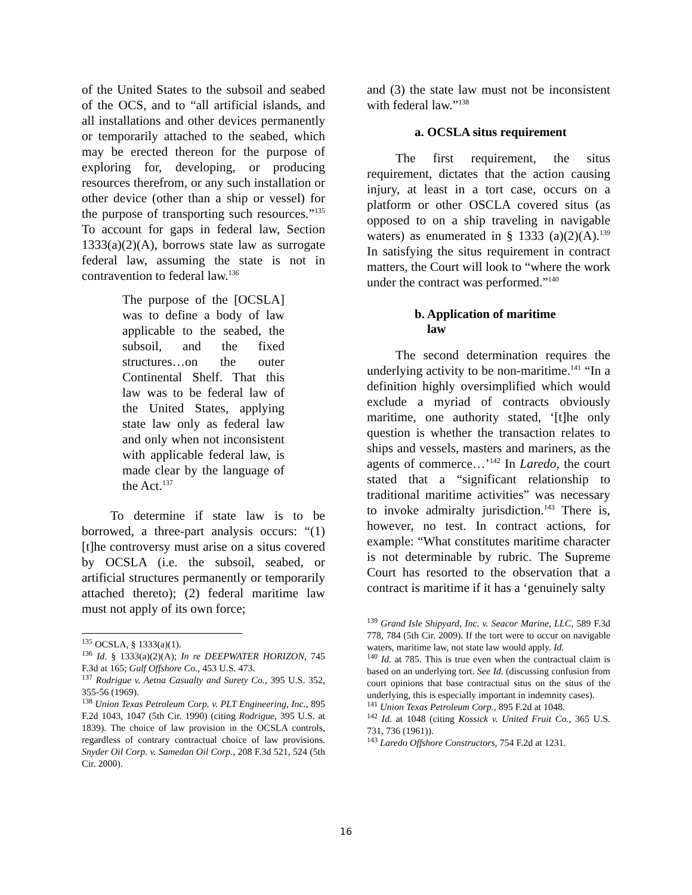of the United States to the subsoil and seabed of the OCS, and to “all artificial islands, and all installations and other devices permanently or temporarily attached to the seabed, which may be erected thereon for the purpose of exploring for, developing, or producing resources therefrom, or any such installation or other device (other than a ship or vessel) for the purpose of transporting such resources.”<sup>135</sup> To account for gaps in federal law, Section 1333(a)(2)(A), borrows state law as surrogate federal law, assuming the state is not in contravention to federal law.<sup>136</sup>
The purpose of the [OCSLA] was to define a body of law applicable to the seabed, the subsoil, and the fixed structures…on the outer Continental Shelf. That this law was to be federal law of the United States, applying state law only as federal law and only when not inconsistent with applicable federal law, is made clear by the language of the Act.<sup>137</sup>
To determine if state law is to be borrowed, a three-part analysis occurs: “(1) [t]he controversy must arise on a situs covered by OCSLA (i.e. the subsoil, seabed, or artificial structures permanently or temporarily attached thereto); (2) federal maritime law must not apply of its own force;
<sup>135</sup> OCSLA, § 1333(a)(1).
<sup>136</sup> Id. § 1333(a)(2)(A); In re DEEPWATER HORIZON, 745 F.3d at 165; Gulf Offshore Co., 453 U.S. 473.
<sup>137</sup> Rodrigue v. Aetna Casualty and Surety Co., 395 U.S. 352, 355-56 (1969).
<sup>138</sup> Union Texas Petroleum Corp. v. PLT Engineering, Inc., 895 F.2d 1043, 1047 (5th Cir. 1990) (citing Rodrigue, 395 U.S. at 1839). The choice of law provision in the OCSLA controls, regardless of contrary contractual choice of law provisions. Snyder Oil Corp. v. Samedan Oil Corp., 208 F.3d 521, 524 (5th Cir. 2000).
and (3) the state law must not be inconsistent with federal law.”<sup>138</sup>
a. OCSLA situs requirement
The first requirement, the situs requirement, dictates that the action causing injury, at least in a tort case, occurs on a platform or other OSCLA covered situs (as opposed to on a ship traveling in navigable waters) as enumerated in § 1333 (a)(2)(A).<sup>139</sup> In satisfying the situs requirement in contract matters, the Court will look to “where the work under the contract was performed.”<sup>140</sup>
b. Application of maritime
law
The second determination requires the underlying activity to be non-maritime.<sup>141</sup> “In a definition highly oversimplified which would exclude a myriad of contracts obviously maritime, one authority stated, ‘[t]he only question is whether the transaction relates to ships and vessels, masters and mariners, as the agents of commerce…’<sup>142</sup> In Laredo, the court stated that a “significant relationship to traditional maritime activities” was necessary to invoke admiralty jurisdiction.<sup>143</sup> There is, however, no test. In contract actions, for example: “What constitutes maritime character is not determinable by rubric. The Supreme Court has resorted to the observation that a contract is maritime if it has a ‘genuinely salty
<sup>139</sup> Grand Isle Shipyard, Inc. v. Seacor Marine, LLC, 589 F.3d 778, 784 (5th Cir. 2009). If the tort were to occur on navigable waters, maritime law, not state law would apply. Id.
<sup>140</sup> Id. at 785. This is true even when the contractual claim is based on an underlying tort. See Id. (discussing confusion from court opinions that base contractual situs on the situs of the underlying, this is especially important in indemnity cases).
<sup>141</sup> Union Texas Petroleum Corp., 895 F.2d at 1048.
<sup>142</sup> Id. at 1048 (citing Kossick v. United Fruit Co., 365 U.S. 731, 736 (1961)).
<sup>143</sup> Laredo Offshore Constructors, 754 F.2d at 1231.
16